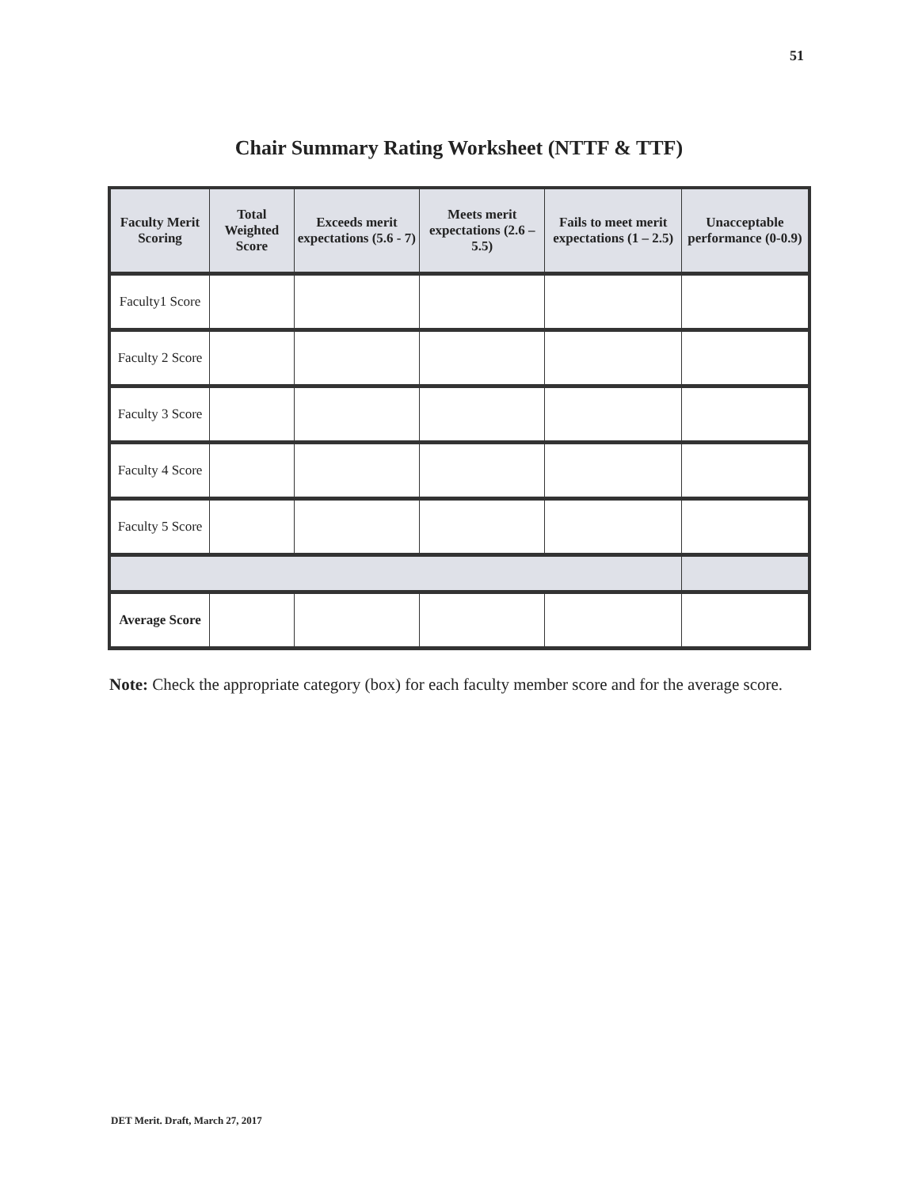51
Chair Summary Rating Worksheet (NTTF & TTF)
| Faculty Merit Scoring | Total Weighted Score | Exceeds merit expectations (5.6 - 7) | Meets merit expectations (2.6 – 5.5) | Fails to meet merit expectations (1 – 2.5) | Unacceptable performance (0-0.9) |
| --- | --- | --- | --- | --- | --- |
| Faculty1 Score | | | | | |
| Faculty 2 Score | | | | | |
| Faculty 3 Score | | | | | |
| Faculty 4 Score | | | | | |
| Faculty 5 Score | | | | | |
| Average Score | | | | | |
Note: Check the appropriate category (box) for each faculty member score and for the average score.
DET Merit. Draft, March 27, 2017